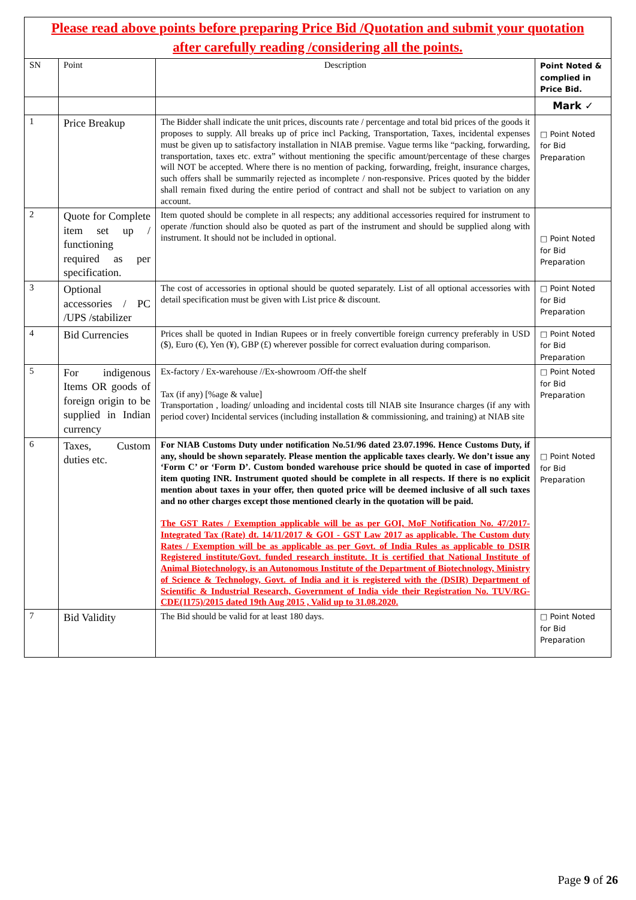| Please read above points before preparing Price Bid /Quotation and submit your quotation after carefully reading /considering all the points. | | | |
| SN | Point | Description | Point Noted & complied in Price Bid. |
| | | | Mark ✓ |
| 1 | Price Breakup | The Bidder shall indicate the unit prices, discounts rate / percentage and total bid prices of the goods it proposes to supply. All breaks up of price incl Packing, Transportation, Taxes, incidental expenses must be given up to satisfactory installation in NIAB premise. Vague terms like “packing, forwarding, transportation, taxes etc. extra” without mentioning the specific amount/percentage of these charges will NOT be accepted. Where there is no mention of packing, forwarding, freight, insurance charges, such offers shall be summarily rejected as incomplete / non-responsive. Prices quoted by the bidder shall remain fixed during the entire period of contract and shall not be subject to variation on any account. | □ Point Noted for Bid Preparation |
| 2 | Quote for Complete item set up / functioning required as per specification. | Item quoted should be complete in all respects; any additional accessories required for instrument to operate /function should also be quoted as part of the instrument and should be supplied along with instrument. It should not be included in optional. | □ Point Noted for Bid Preparation |
| 3 | Optional accessories / PC /UPS /stabilizer | The cost of accessories in optional should be quoted separately. List of all optional accessories with detail specification must be given with List price & discount. | □ Point Noted for Bid Preparation |
| 4 | Bid Currencies | Prices shall be quoted in Indian Rupees or in freely convertible foreign currency preferably in USD ($), Euro (€), Yen (¥), GBP (£) wherever possible for correct evaluation during comparison. | □ Point Noted for Bid Preparation |
| 5 | For indigenous Items OR goods of foreign origin to be supplied in Indian currency | Ex-factory / Ex-warehouse //Ex-showroom /Off-the shelf Tax (if any) [%age & value] Transportation , loading/ unloading and incidental costs till NIAB site Insurance charges (if any with period cover) Incidental services (including installation & commissioning, and training) at NIAB site | □ Point Noted for Bid Preparation |
| 6 | Taxes, Custom duties etc. | For NIAB Customs Duty under notification No.51/96 dated 23.07.1996. Hence Customs Duty, if any, should be shown separately. Please mention the applicable taxes clearly. We don’t issue any ‘Form C’ or ‘Form D’. Custom bonded warehouse price should be quoted in case of imported item quoting INR. Instrument quoted should be complete in all respects. If there is no explicit mention about taxes in your offer, then quoted price will be deemed inclusive of all such taxes and no other charges except those mentioned clearly in the quotation will be paid. The GST Rates / Exemption applicable will be as per GOI, MoF Notification No. 47/2017-Integrated Tax (Rate) dt. 14/11/2017 & GOI - GST Law 2017 as applicable. The Custom duty Rates / Exemption will be as applicable as per Govt. of India Rules as applicable to DSIR Registered institute/Govt. funded research institute. It is certified that National Institute of Animal Biotechnology, is an Autonomous Institute of the Department of Biotechnology, Ministry of Science & Technology, Govt. of India and it is registered with the (DSIR) Department of Scientific & Industrial Research, Government of India vide their Registration No. TUV/RG-CDE(1175)/2015 dated 19th Aug 2015 , Valid up to 31.08.2020. | □ Point Noted for Bid Preparation |
| 7 | Bid Validity | The Bid should be valid for at least 180 days. | □ Point Noted for Bid Preparation |
Page 9 of 26